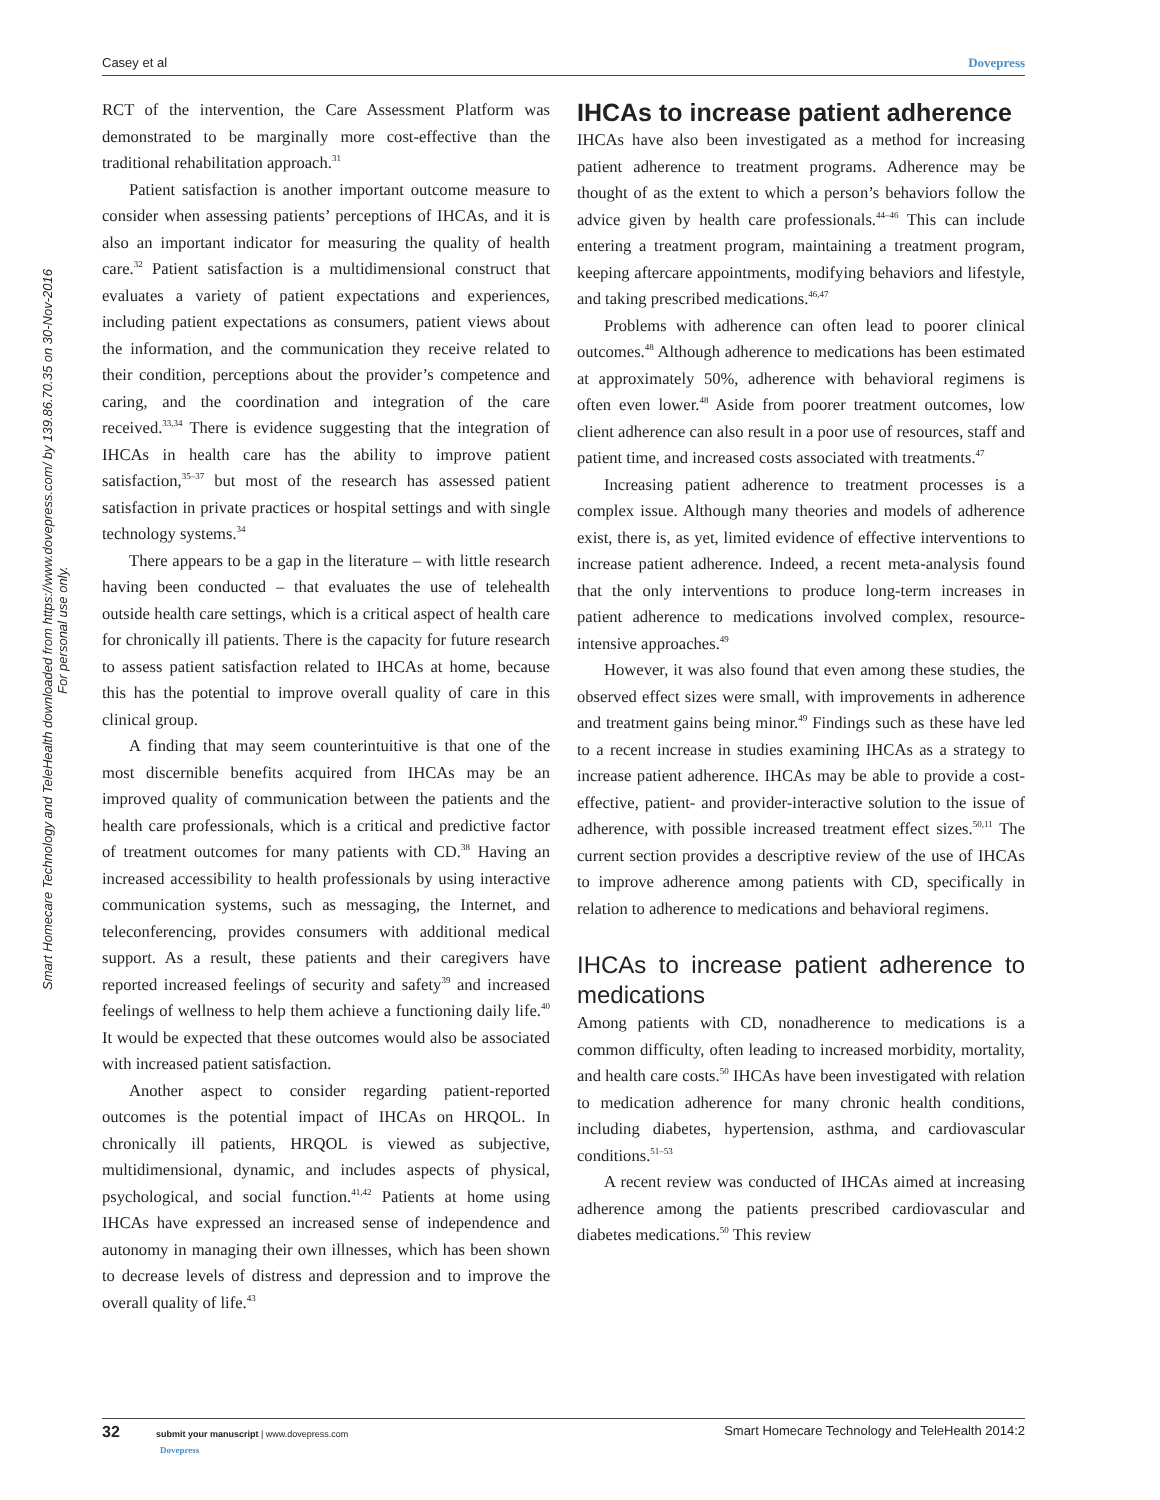Casey et al Dovepress
Smart Homecare Technology and TeleHealth downloaded from https://www.dovepress.com/ by 139.86.70.35 on 30-Nov-2016
For personal use only.
RCT of the intervention, the Care Assessment Platform was demonstrated to be marginally more cost-effective than the traditional rehabilitation approach.<sup>31</sup>
Patient satisfaction is another important outcome measure to consider when assessing patients’ perceptions of IHCAs, and it is also an important indicator for measuring the quality of health care.<sup>32</sup> Patient satisfaction is a multidimensional construct that evaluates a variety of patient expectations and experiences, including patient expectations as consumers, patient views about the information, and the communication they receive related to their condition, perceptions about the provider’s competence and caring, and the coordination and integration of the care received.<sup>33,34</sup> There is evidence suggesting that the integration of IHCAs in health care has the ability to improve patient satisfaction,<sup>35–37</sup> but most of the research has assessed patient satisfaction in private practices or hospital settings and with single technology systems.<sup>34</sup>
There appears to be a gap in the literature – with little research having been conducted – that evaluates the use of telehealth outside health care settings, which is a critical aspect of health care for chronically ill patients. There is the capacity for future research to assess patient satisfaction related to IHCAs at home, because this has the potential to improve overall quality of care in this clinical group.
A finding that may seem counterintuitive is that one of the most discernible benefits acquired from IHCAs may be an improved quality of communication between the patients and the health care professionals, which is a critical and predictive factor of treatment outcomes for many patients with CD.<sup>38</sup> Having an increased accessibility to health professionals by using interactive communication systems, such as messaging, the Internet, and teleconferencing, provides consumers with additional medical support. As a result, these patients and their caregivers have reported increased feelings of security and safety<sup>39</sup> and increased feelings of wellness to help them achieve a functioning daily life.<sup>40</sup> It would be expected that these outcomes would also be associated with increased patient satisfaction.
Another aspect to consider regarding patient-reported outcomes is the potential impact of IHCAs on HRQOL. In chronically ill patients, HRQOL is viewed as subjective, multidimensional, dynamic, and includes aspects of physical, psychological, and social function.<sup>41,42</sup> Patients at home using IHCAs have expressed an increased sense of independence and autonomy in managing their own illnesses, which has been shown to decrease levels of distress and depression and to improve the overall quality of life.<sup>43</sup>
IHCAs to increase patient adherence
IHCAs have also been investigated as a method for increasing patient adherence to treatment programs. Adherence may be thought of as the extent to which a person’s behaviors follow the advice given by health care professionals.<sup>44–46</sup> This can include entering a treatment program, maintaining a treatment program, keeping aftercare appointments, modifying behaviors and lifestyle, and taking prescribed medications.<sup>46,47</sup>
Problems with adherence can often lead to poorer clinical outcomes.<sup>48</sup> Although adherence to medications has been estimated at approximately 50%, adherence with behavioral regimens is often even lower.<sup>48</sup> Aside from poorer treatment outcomes, low client adherence can also result in a poor use of resources, staff and patient time, and increased costs associated with treatments.<sup>47</sup>
Increasing patient adherence to treatment processes is a complex issue. Although many theories and models of adherence exist, there is, as yet, limited evidence of effective interventions to increase patient adherence. Indeed, a recent meta-analysis found that the only interventions to produce long-term increases in patient adherence to medications involved complex, resource-intensive approaches.<sup>49</sup>
However, it was also found that even among these studies, the observed effect sizes were small, with improvements in adherence and treatment gains being minor.<sup>49</sup> Findings such as these have led to a recent increase in studies examining IHCAs as a strategy to increase patient adherence. IHCAs may be able to provide a cost-effective, patient- and provider-interactive solution to the issue of adherence, with possible increased treatment effect sizes.<sup>50,11</sup> The current section provides a descriptive review of the use of IHCAs to improve adherence among patients with CD, specifically in relation to adherence to medications and behavioral regimens.
IHCAs to increase patient adherence to medications
Among patients with CD, nonadherence to medications is a common difficulty, often leading to increased morbidity, mortality, and health care costs.<sup>50</sup> IHCAs have been investigated with relation to medication adherence for many chronic health conditions, including diabetes, hypertension, asthma, and cardiovascular conditions.<sup>51–53</sup>
A recent review was conducted of IHCAs aimed at increasing adherence among the patients prescribed cardiovascular and diabetes medications.<sup>50</sup> This review
32 submit your manuscript | www.dovepress.com
Dovepress Smart Homecare Technology and TeleHealth 2014:2